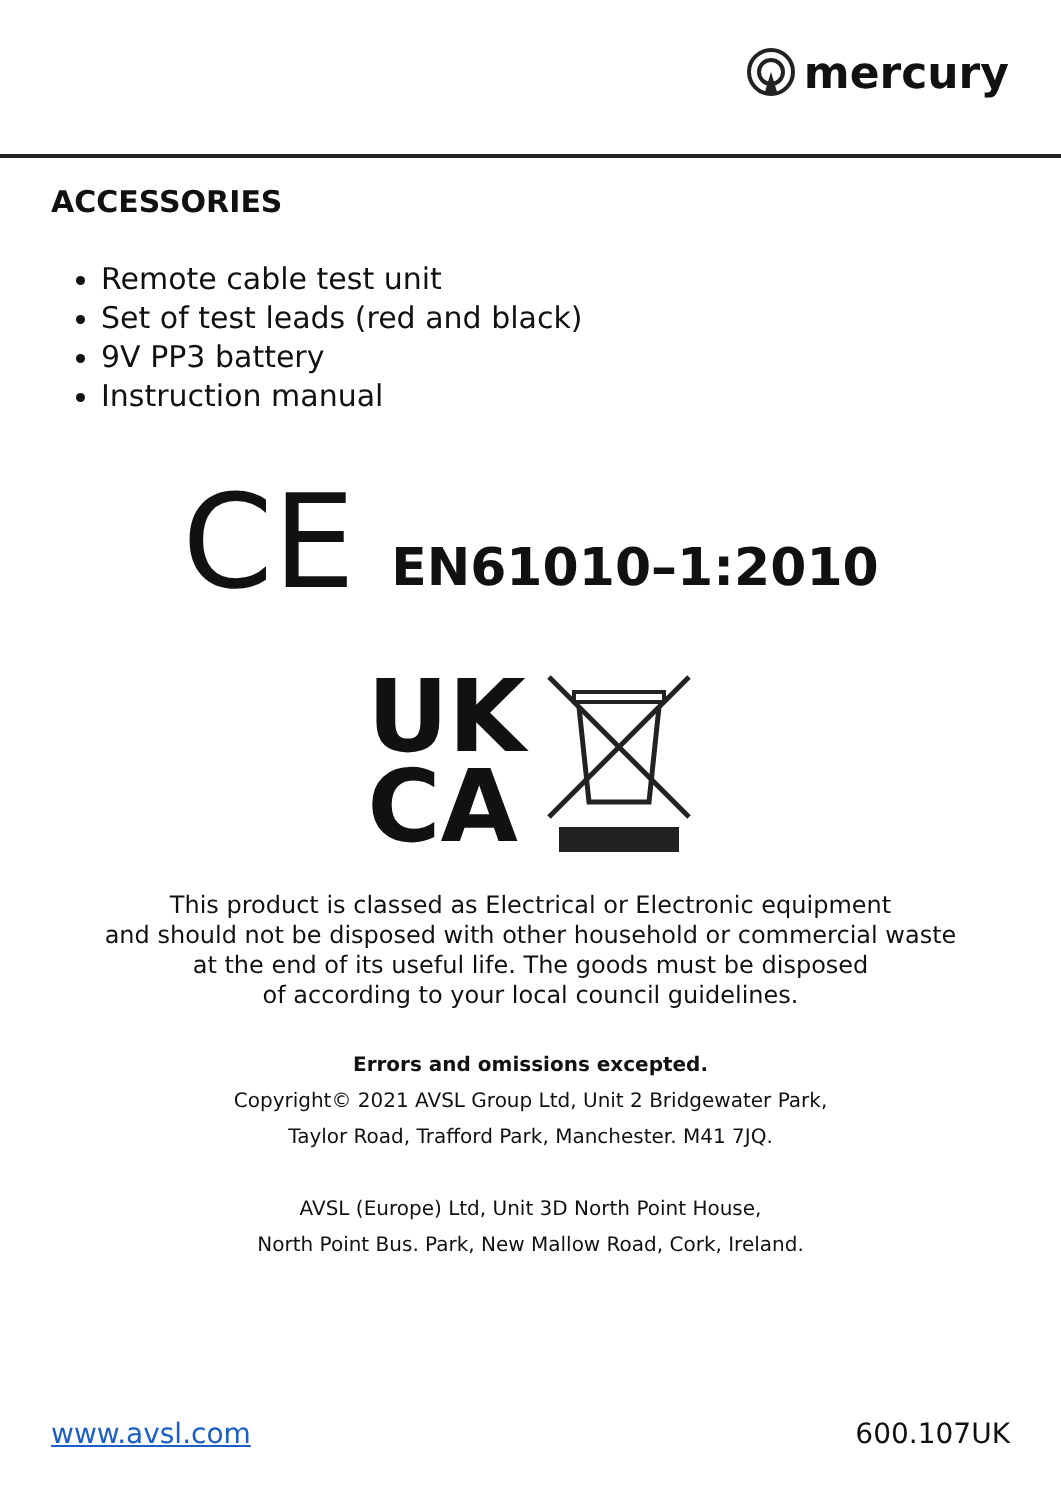mercury
ACCESSORIES
Remote cable test unit
Set of test leads (red and black)
9V PP3 battery
Instruction manual
CE EN61010–1:2010
UK
CA
This product is classed as Electrical or Electronic equipment
and should not be disposed with other household or commercial waste
at the end of its useful life. The goods must be disposed
of according to your local council guidelines.
Errors and omissions excepted.
Copyright© 2021 AVSL Group Ltd, Unit 2 Bridgewater Park,
Taylor Road, Trafford Park, Manchester. M41 7JQ.
AVSL (Europe) Ltd, Unit 3D North Point House,
North Point Bus. Park, New Mallow Road, Cork, Ireland.
www.avsl.com 600.107UK